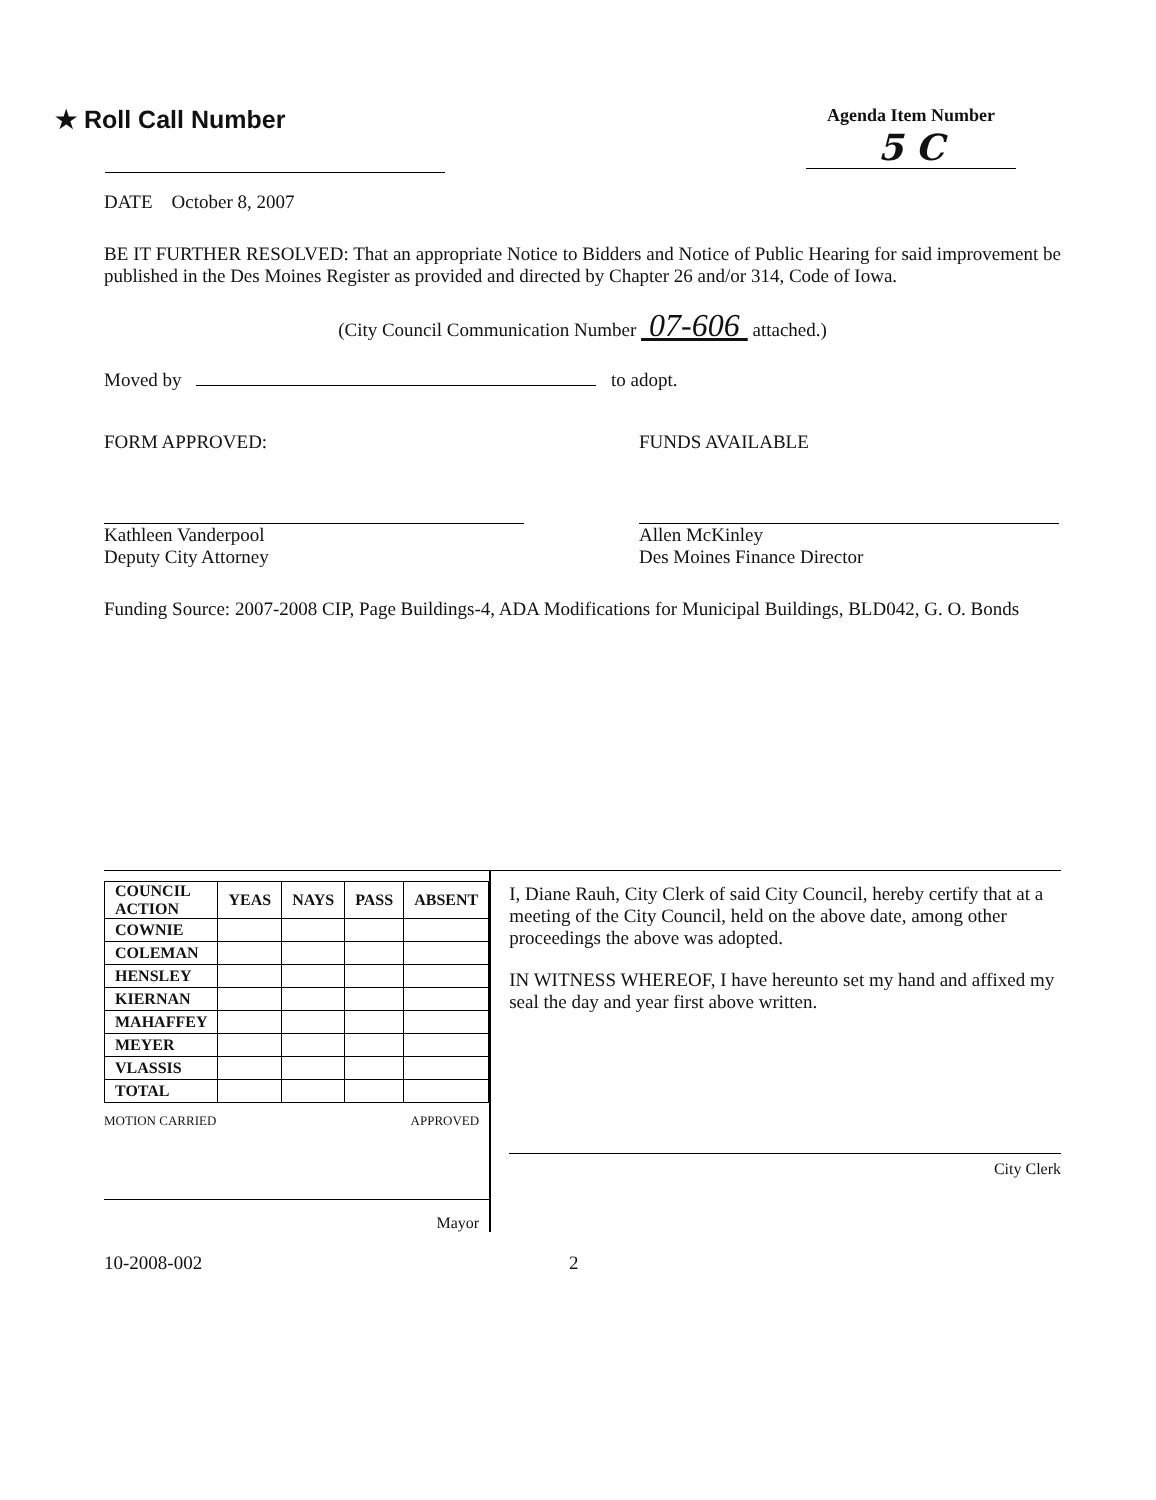★ Roll Call Number
Agenda Item Number
5 C
DATE October 8, 2007
BE IT FURTHER RESOLVED: That an appropriate Notice to Bidders and Notice of Public Hearing for said improvement be published in the Des Moines Register as provided and directed by Chapter 26 and/or 314, Code of Iowa.
(City Council Communication Number 07-606 attached.)
Moved by to adopt.
FORM APPROVED:
Kathleen Vanderpool
Deputy City Attorney
FUNDS AVAILABLE
Allen McKinley
Des Moines Finance Director
Funding Source: 2007-2008 CIP, Page Buildings-4, ADA Modifications for Municipal Buildings, BLD042, G. O. Bonds
| COUNCIL ACTION | YEAS | NAYS | PASS | ABSENT |
| --- | --- | --- | --- | --- |
| COWNIE | | | | |
| COLEMAN | | | | |
| HENSLEY | | | | |
| KIERNAN | | | | |
| MAHAFFEY | | | | |
| MEYER | | | | |
| VLASSIS | | | | |
| TOTAL | | | | |
MOTION CARRIED APPROVED
Mayor
I, Diane Rauh, City Clerk of said City Council, hereby certify that at a meeting of the City Council, held on the above date, among other proceedings the above was adopted.
IN WITNESS WHEREOF, I have hereunto set my hand and affixed my seal the day and year first above written.
City Clerk
10-2008-002 2